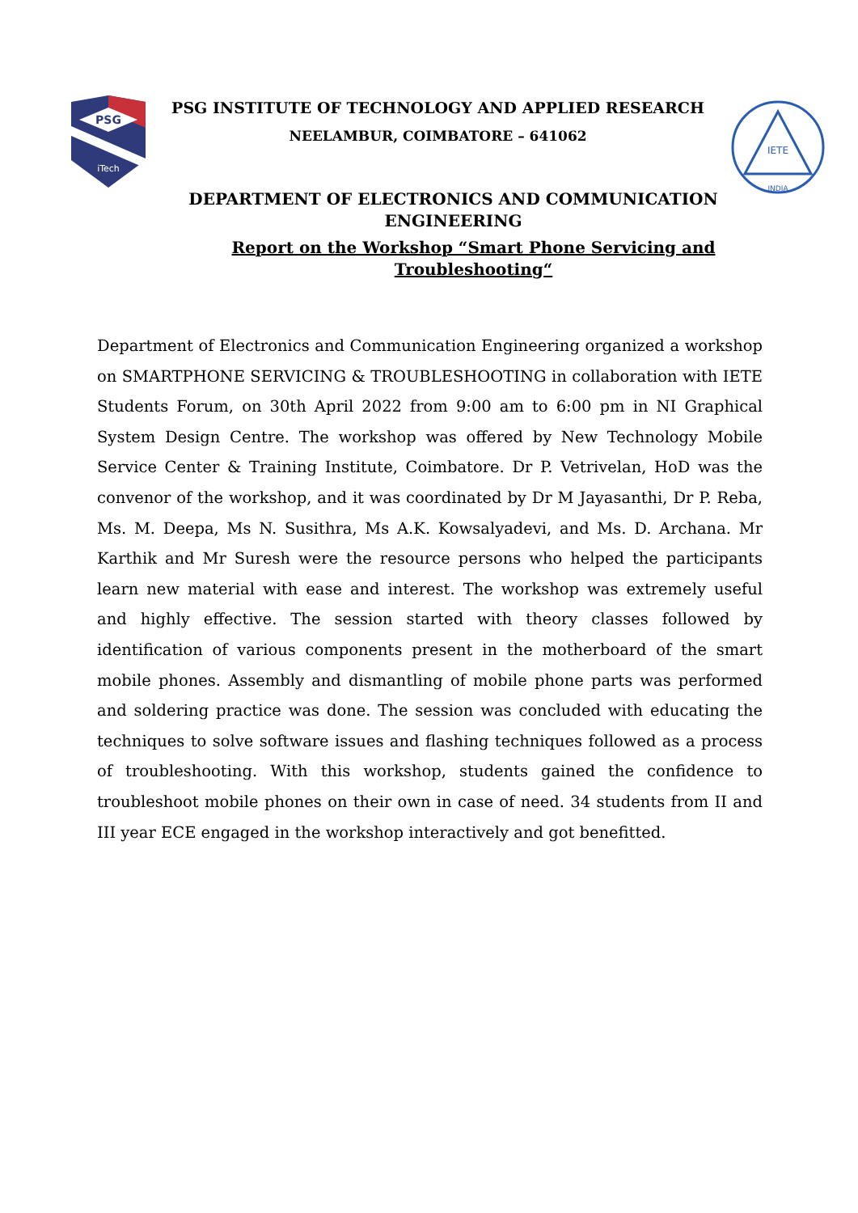PSG
iTech
PSG INSTITUTE OF TECHNOLOGY AND APPLIED RESEARCH
NEELAMBUR, COIMBATORE – 641062
IETE
INDIA
DEPARTMENT OF ELECTRONICS AND COMMUNICATION ENGINEERING
Report on the Workshop “Smart Phone Servicing and Troubleshooting“
Department of Electronics and Communication Engineering organized a workshop on SMARTPHONE SERVICING & TROUBLESHOOTING in collaboration with IETE Students Forum, on 30th April 2022 from 9:00 am to 6:00 pm in NI Graphical System Design Centre. The workshop was offered by New Technology Mobile Service Center & Training Institute, Coimbatore. Dr P. Vetrivelan, HoD was the convenor of the workshop, and it was coordinated by Dr M Jayasanthi, Dr P. Reba, Ms. M. Deepa, Ms N. Susithra, Ms A.K. Kowsalyadevi, and Ms. D. Archana. Mr Karthik and Mr Suresh were the resource persons who helped the participants learn new material with ease and interest. The workshop was extremely useful and highly effective. The session started with theory classes followed by identification of various components present in the motherboard of the smart mobile phones. Assembly and dismantling of mobile phone parts was performed and soldering practice was done. The session was concluded with educating the techniques to solve software issues and flashing techniques followed as a process of troubleshooting. With this workshop, students gained the confidence to troubleshoot mobile phones on their own in case of need. 34 students from II and III year ECE engaged in the workshop interactively and got benefitted.